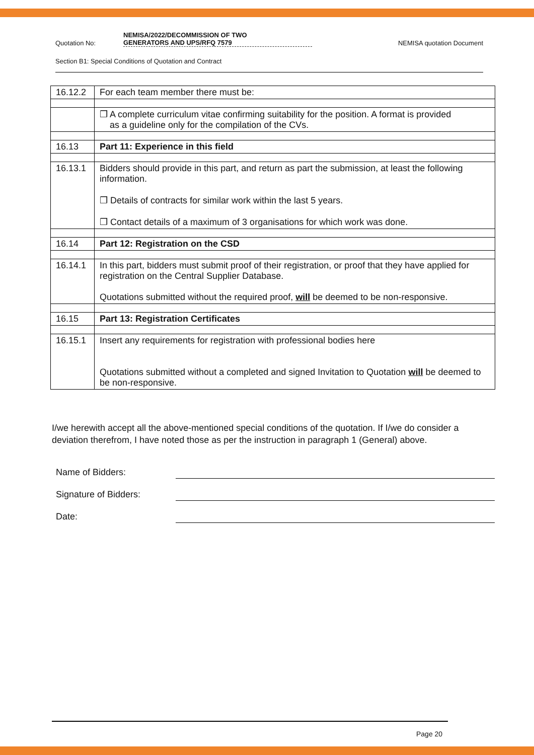Quotation No: NEMISA/2022/DECOMMISSION OF TWO
GENERATORS AND UPS/RFQ 7579 NEMISA quotation Document
Section B1: Special Conditions of Quotation and Contract
| 16.12.2 | For each team member there must be: |
| | ❒ A complete curriculum vitae confirming suitability for the position. A format is provided as a guideline only for the compilation of the CVs. |
| 16.13 | Part 11: Experience in this field |
| 16.13.1 | Bidders should provide in this part, and return as part the submission, at least the following information. ❒ Details of contracts for similar work within the last 5 years. ❒ Contact details of a maximum of 3 organisations for which work was done. |
| 16.14 | Part 12: Registration on the CSD |
| 16.14.1 | In this part, bidders must submit proof of their registration, or proof that they have applied for registration on the Central Supplier Database. Quotations submitted without the required proof, will be deemed to be non-responsive. |
| 16.15 | Part 13: Registration Certificates |
| 16.15.1 | Insert any requirements for registration with professional bodies here Quotations submitted without a completed and signed Invitation to Quotation will be deemed to be non-responsive. |
I/we herewith accept all the above-mentioned special conditions of the quotation. If I/we do consider a deviation therefrom, I have noted those as per the instruction in paragraph 1 (General) above.
Name of Bidders:
Signature of Bidders:
Date:
Page 20